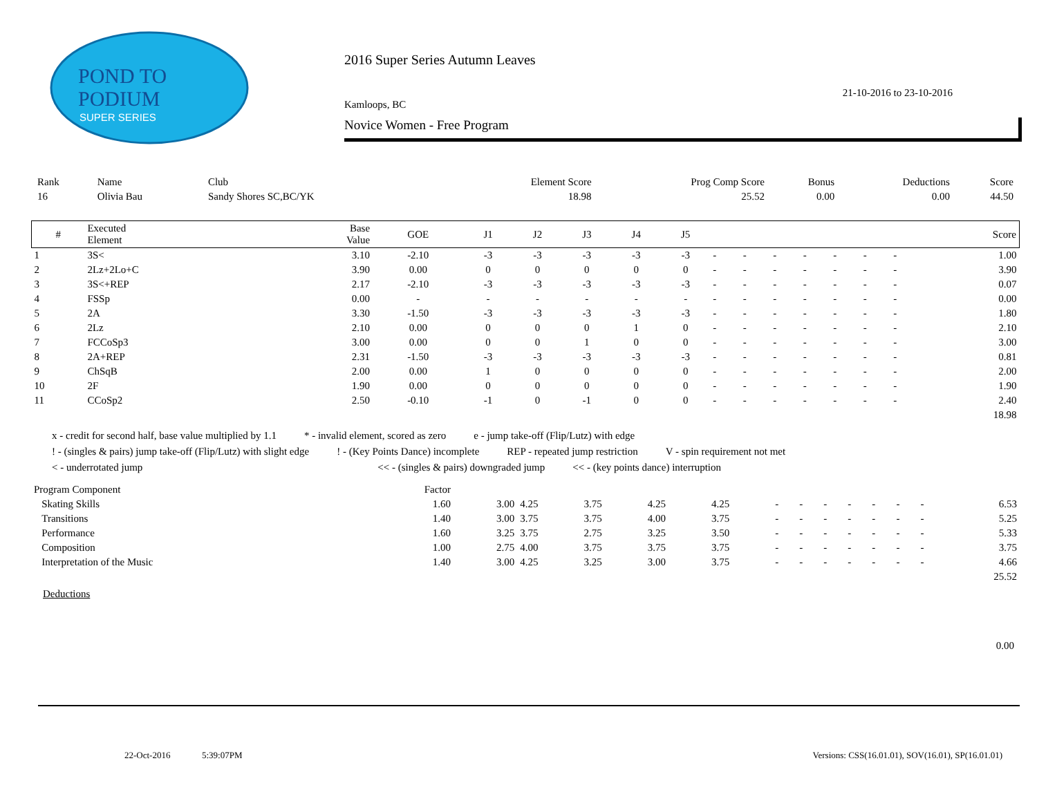POND TO
PODIUM
SUPER SERIES
2016 Super Series Autumn Leaves
21-10-2016 to 23-10-2016
Kamloops, BC
Novice Women - Free Program
| Rank | Name | Club | Element Score | Prog Comp Score | Bonus | Deductions | Score |
| --- | --- | --- | --- | --- | --- | --- | --- |
| 16 | Olivia Bau | Sandy Shores SC,BC/YK | 18.98 | 25.52 | 0.00 | 0.00 | 44.50 |
| # | Executed Element | Base Value | GOE | J1 | J2 | J3 | J4 | J5 | | | | | | | | Score |
| --- | --- | --- | --- | --- | --- | --- | --- | --- | --- | --- | --- | --- | --- | --- | --- | --- |
| 1 | 3S< | 3.10 | -2.10 | -3 | -3 | -3 | -3 | -3 | - | - | - | - | - | - | - | 1.00 |
| 2 | 2Lz+2Lo+C | 3.90 | 0.00 | 0 | 0 | 0 | 0 | 0 | - | - | - | - | - | - | - | 3.90 |
| 3 | 3S<+REP | 2.17 | -2.10 | -3 | -3 | -3 | -3 | -3 | - | - | - | - | - | - | - | 0.07 |
| 4 | FSSp | 0.00 | - | - | - | - | - | - | - | - | - | - | - | - | - | 0.00 |
| 5 | 2A | 3.30 | -1.50 | -3 | -3 | -3 | -3 | -3 | - | - | - | - | - | - | - | 1.80 |
| 6 | 2Lz | 2.10 | 0.00 | 0 | 0 | 0 | 1 | 0 | - | - | - | - | - | - | - | 2.10 |
| 7 | FCCoSp3 | 3.00 | 0.00 | 0 | 0 | 1 | 0 | 0 | - | - | - | - | - | - | - | 3.00 |
| 8 | 2A+REP | 2.31 | -1.50 | -3 | -3 | -3 | -3 | -3 | - | - | - | - | - | - | - | 0.81 |
| 9 | ChSqB | 2.00 | 0.00 | 1 | 0 | 0 | 0 | 0 | - | - | - | - | - | - | - | 2.00 |
| 10 | 2F | 1.90 | 0.00 | 0 | 0 | 0 | 0 | 0 | - | - | - | - | - | - | - | 1.90 |
| 11 | CCoSp2 | 2.50 | -0.10 | -1 | 0 | -1 | 0 | 0 | - | - | - | - | - | - | - | 2.40 |
| | | | | | | | | | | | | | | | | 18.98 |
x - credit for second half, base value multiplied by 1.1 * - invalid element, scored as zero e - jump take-off (Flip/Lutz) with edge
! - (singles & pairs) jump take-off (Flip/Lutz) with slight edge! - (Key Points Dance) incomplete REP - repeated jump restriction V - spin requirement not met
< - underrotated jump << - (singles & pairs) downgraded jump << - (key points dance) interruption
| Program Component | Factor | | | | | | | | | | | | | |
| --- | --- | --- | --- | --- | --- | --- | --- | --- | --- | --- | --- | --- | --- | --- |
| Skating Skills | 1.60 | 3.00 | 4.25 | 3.75 | 4.25 | 4.25 | - | - | - | - | - | - | - | 6.53 |
| Transitions | 1.40 | 3.00 | 3.75 | 3.75 | 4.00 | 3.75 | - | - | - | - | - | - | - | 5.25 |
| Performance | 1.60 | 3.25 | 3.75 | 2.75 | 3.25 | 3.50 | - | - | - | - | - | - | - | 5.33 |
| Composition | 1.00 | 2.75 | 4.00 | 3.75 | 3.75 | 3.75 | - | - | - | - | - | - | - | 3.75 |
| Interpretation of the Music | 1.40 | 3.00 | 4.25 | 3.25 | 3.00 | 3.75 | - | - | - | - | - | - | - | 4.66 |
| | | | | | | | | | | | | | | 25.52 |
Deductions
0.00
22-Oct-2016 5:39:07PM Versions: CSS(16.01.01), SOV(16.01), SP(16.01.01)